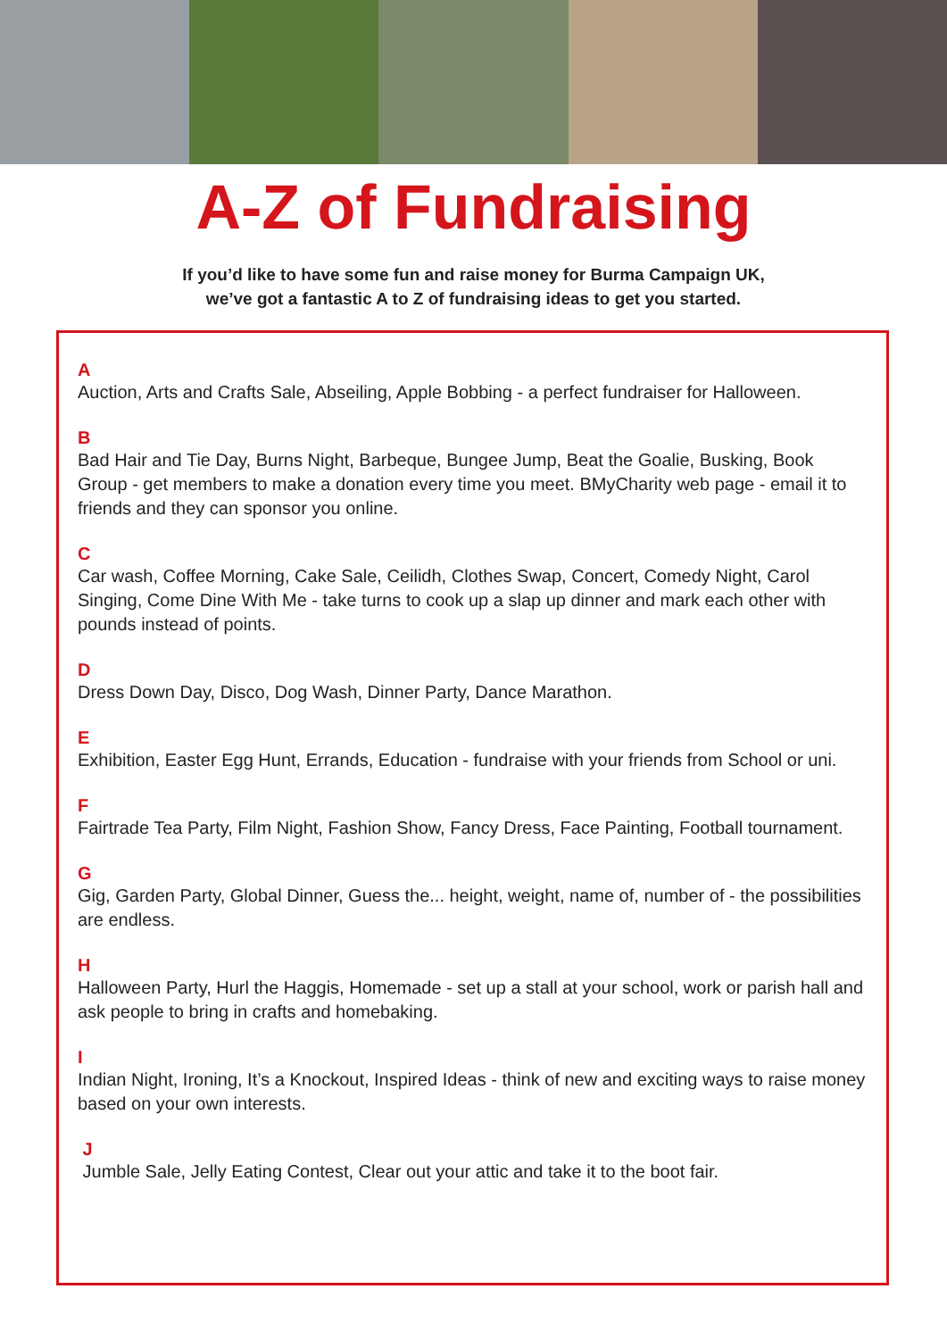A-Z of Fundraising
If you’d like to have some fun and raise money for Burma Campaign UK,
we’ve got a fantastic A to Z of fundraising ideas to get you started.
A
Auction, Arts and Crafts Sale, Abseiling, Apple Bobbing - a perfect fundraiser for Halloween.
B
Bad Hair and Tie Day, Burns Night, Barbeque, Bungee Jump, Beat the Goalie, Busking, Book Group - get members to make a donation every time you meet. BMyCharity web page - email it to friends and they can sponsor you online.
C
Car wash, Coffee Morning, Cake Sale, Ceilidh, Clothes Swap, Concert, Comedy Night, Carol Singing, Come Dine With Me - take turns to cook up a slap up dinner and mark each other with pounds instead of points.
D
Dress Down Day, Disco, Dog Wash, Dinner Party, Dance Marathon.
E
Exhibition, Easter Egg Hunt, Errands, Education - fundraise with your friends from School or uni.
F
Fairtrade Tea Party, Film Night, Fashion Show, Fancy Dress, Face Painting, Football tournament.
G
Gig, Garden Party, Global Dinner, Guess the... height, weight, name of, number of - the possibilities are endless.
H
Halloween Party, Hurl the Haggis, Homemade - set up a stall at your school, work or parish hall and ask people to bring in crafts and homebaking.
I
Indian Night, Ironing, It’s a Knockout, Inspired Ideas - think of new and exciting ways to raise money based on your own interests.
J
Jumble Sale, Jelly Eating Contest, Clear out your attic and take it to the boot fair.